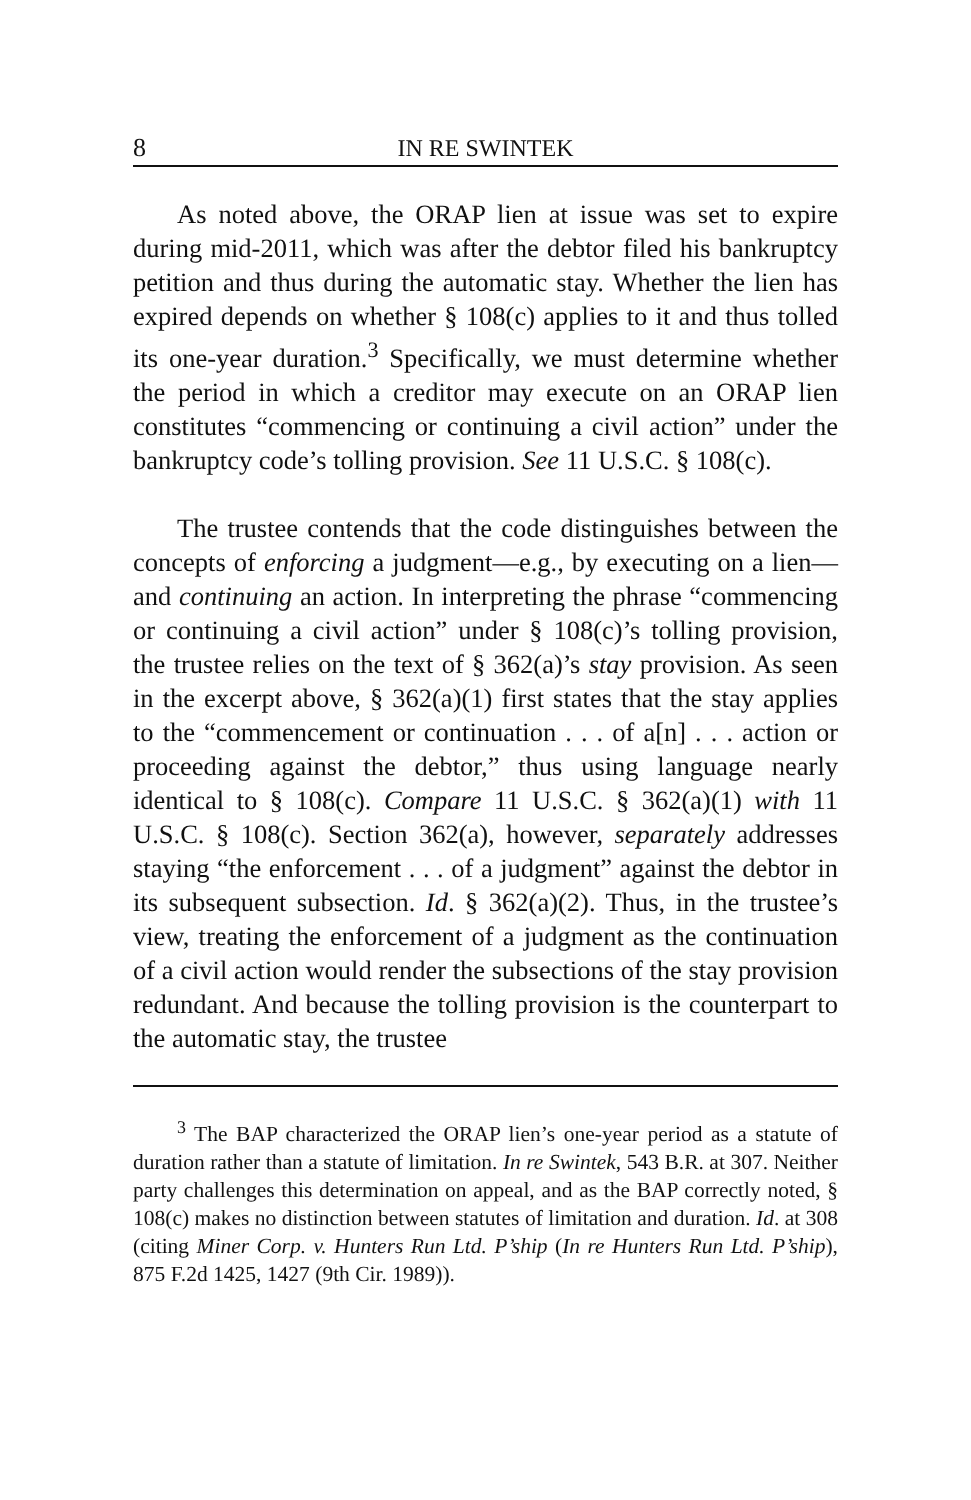8 IN RE SWINTEK
As noted above, the ORAP lien at issue was set to expire during mid-2011, which was after the debtor filed his bankruptcy petition and thus during the automatic stay. Whether the lien has expired depends on whether § 108(c) applies to it and thus tolled its one-year duration.<sup>3</sup> Specifically, we must determine whether the period in which a creditor may execute on an ORAP lien constitutes “commencing or continuing a civil action” under the bankruptcy code’s tolling provision. See 11 U.S.C. § 108(c).
The trustee contends that the code distinguishes between the concepts of enforcing a judgment—e.g., by executing on a lien—and continuing an action. In interpreting the phrase “commencing or continuing a civil action” under § 108(c)’s tolling provision, the trustee relies on the text of § 362(a)’s stay provision. As seen in the excerpt above, § 362(a)(1) first states that the stay applies to the “commencement or continuation . . . of a[n] . . . action or proceeding against the debtor,” thus using language nearly identical to § 108(c). Compare 11 U.S.C. § 362(a)(1) with 11 U.S.C. § 108(c). Section 362(a), however, separately addresses staying “the enforcement . . . of a judgment” against the debtor in its subsequent subsection. Id. § 362(a)(2). Thus, in the trustee’s view, treating the enforcement of a judgment as the continuation of a civil action would render the subsections of the stay provision redundant. And because the tolling provision is the counterpart to the automatic stay, the trustee
<sup>3</sup> The BAP characterized the ORAP lien’s one-year period as a statute of duration rather than a statute of limitation. In re Swintek, 543 B.R. at 307. Neither party challenges this determination on appeal, and as the BAP correctly noted, § 108(c) makes no distinction between statutes of limitation and duration. Id. at 308 (citing Miner Corp. v. Hunters Run Ltd. P’ship (In re Hunters Run Ltd. P’ship), 875 F.2d 1425, 1427 (9th Cir. 1989)).